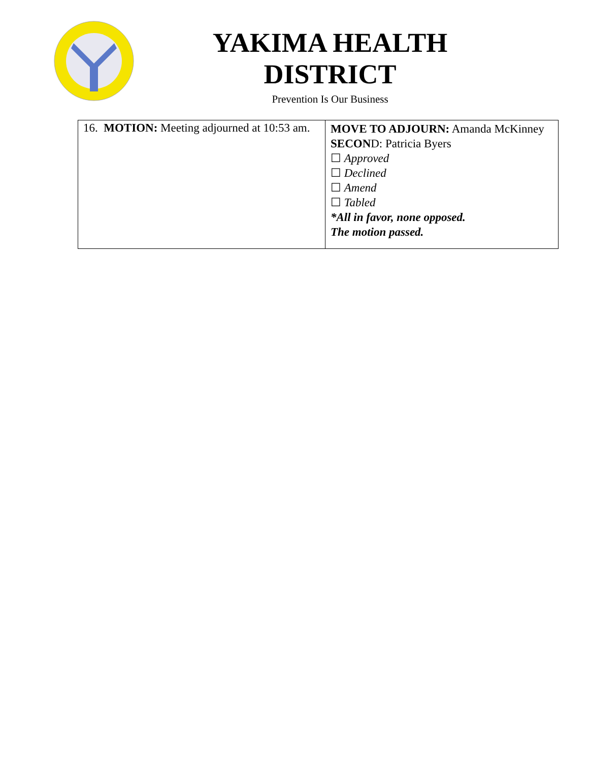YAKIMA HEALTH DISTRICT
Prevention Is Our Business
| 16. MOTION: Meeting adjourned at 10:53 am. | MOVE TO ADJOURN: Amanda McKinney SECON D: Patricia Byers ☐ Approved ☐ Declined ☐ Amend ☐ Tabled *All in favor, none opposed. The motion passed. |